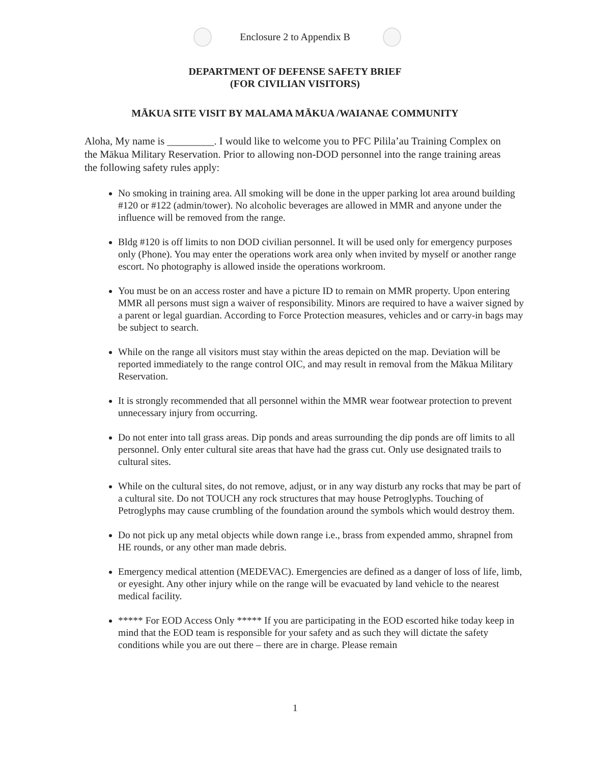Enclosure 2 to Appendix B
DEPARTMENT OF DEFENSE SAFETY BRIEF
(FOR CIVILIAN VISITORS)
MĀKUA SITE VISIT BY MALAMA MĀKUA /WAIANAE COMMUNITY
Aloha, My name is _________. I would like to welcome you to PFC Pilila’au Training Complex on the Mākua Military Reservation. Prior to allowing non-DOD personnel into the range training areas the following safety rules apply:
No smoking in training area. All smoking will be done in the upper parking lot area around building #120 or #122 (admin/tower). No alcoholic beverages are allowed in MMR and anyone under the influence will be removed from the range.
Bldg #120 is off limits to non DOD civilian personnel. It will be used only for emergency purposes only (Phone). You may enter the operations work area only when invited by myself or another range escort. No photography is allowed inside the operations workroom.
You must be on an access roster and have a picture ID to remain on MMR property. Upon entering MMR all persons must sign a waiver of responsibility. Minors are required to have a waiver signed by a parent or legal guardian. According to Force Protection measures, vehicles and or carry-in bags may be subject to search.
While on the range all visitors must stay within the areas depicted on the map. Deviation will be reported immediately to the range control OIC, and may result in removal from the Mākua Military Reservation.
It is strongly recommended that all personnel within the MMR wear footwear protection to prevent unnecessary injury from occurring.
Do not enter into tall grass areas. Dip ponds and areas surrounding the dip ponds are off limits to all personnel. Only enter cultural site areas that have had the grass cut. Only use designated trails to cultural sites.
While on the cultural sites, do not remove, adjust, or in any way disturb any rocks that may be part of a cultural site. Do not TOUCH any rock structures that may house Petroglyphs. Touching of Petroglyphs may cause crumbling of the foundation around the symbols which would destroy them.
Do not pick up any metal objects while down range i.e., brass from expended ammo, shrapnel from HE rounds, or any other man made debris.
Emergency medical attention (MEDEVAC). Emergencies are defined as a danger of loss of life, limb, or eyesight. Any other injury while on the range will be evacuated by land vehicle to the nearest medical facility.
***** For EOD Access Only ***** If you are participating in the EOD escorted hike today keep in mind that the EOD team is responsible for your safety and as such they will dictate the safety conditions while you are out there – there are in charge. Please remain
1